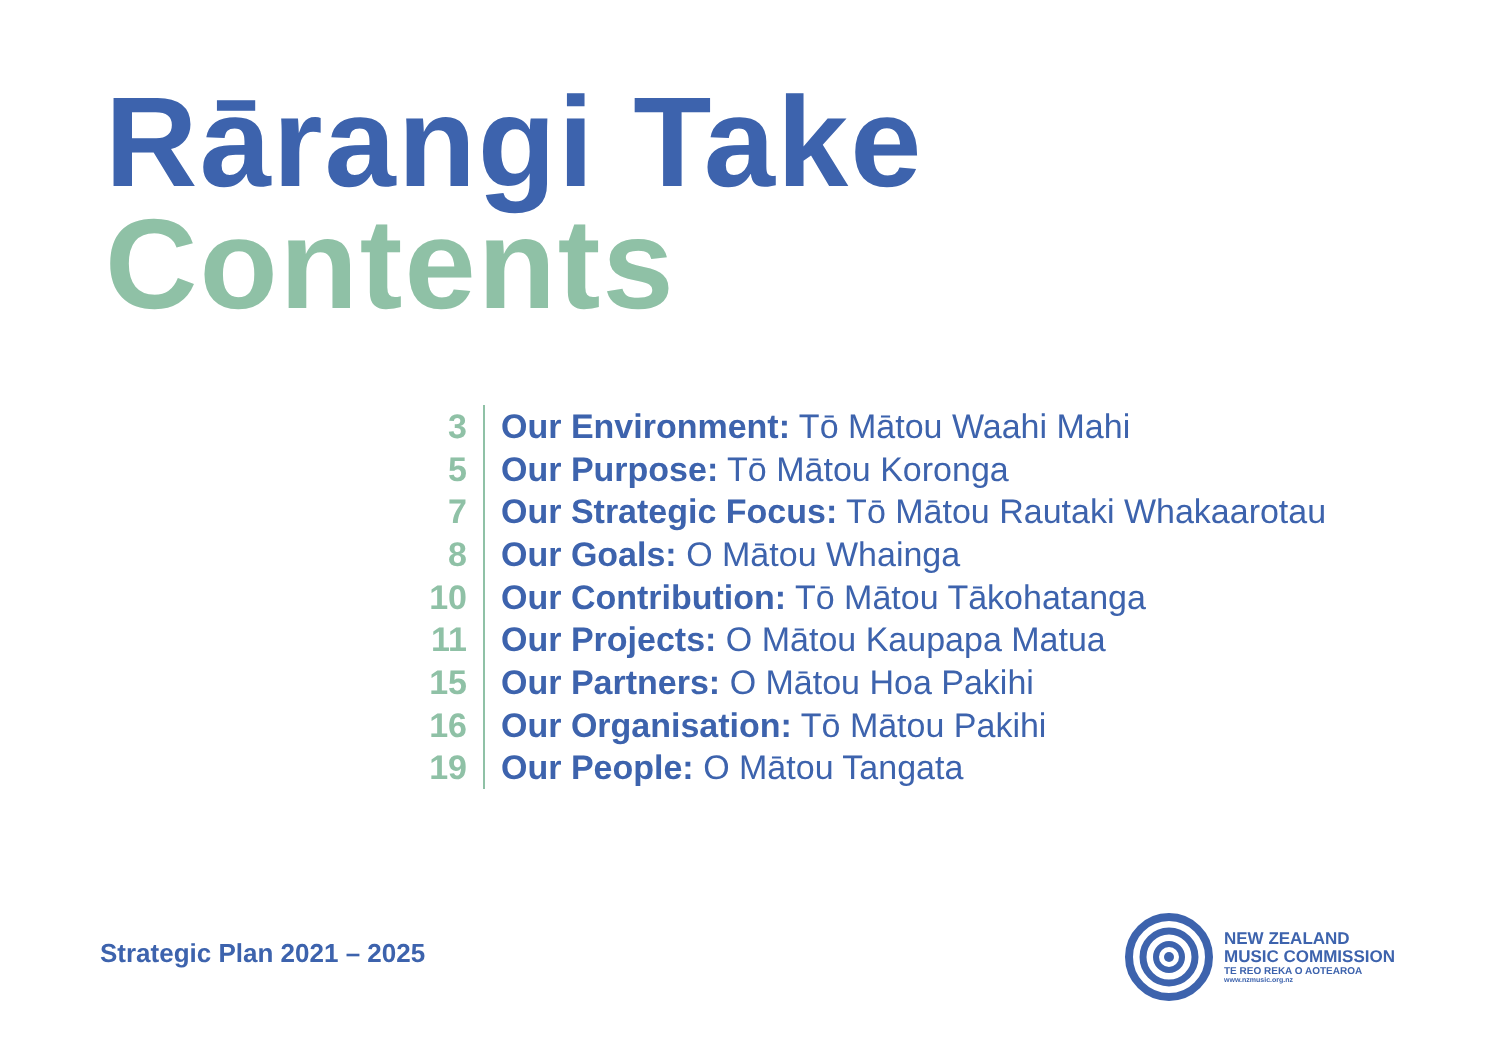Rārangi Take
Contents
3 Our Environment: Tō Mātou Waahi Mahi
5 Our Purpose: Tō Mātou Koronga
7 Our Strategic Focus: Tō Mātou Rautaki Whakaarotau
8 Our Goals: O Mātou Whainga
10 Our Contribution: Tō Mātou Tākohatanga
11 Our Projects: O Mātou Kaupapa Matua
15 Our Partners: O Mātou Hoa Pakihi
16 Our Organisation: Tō Mātou Pakihi
19 Our People: O Mātou Tangata
Strategic Plan 2021 – 2025
NEW ZEALAND
MUSIC COMMISSION
TE REO REKA O AOTEAROA
www.nzmusic.org.nz